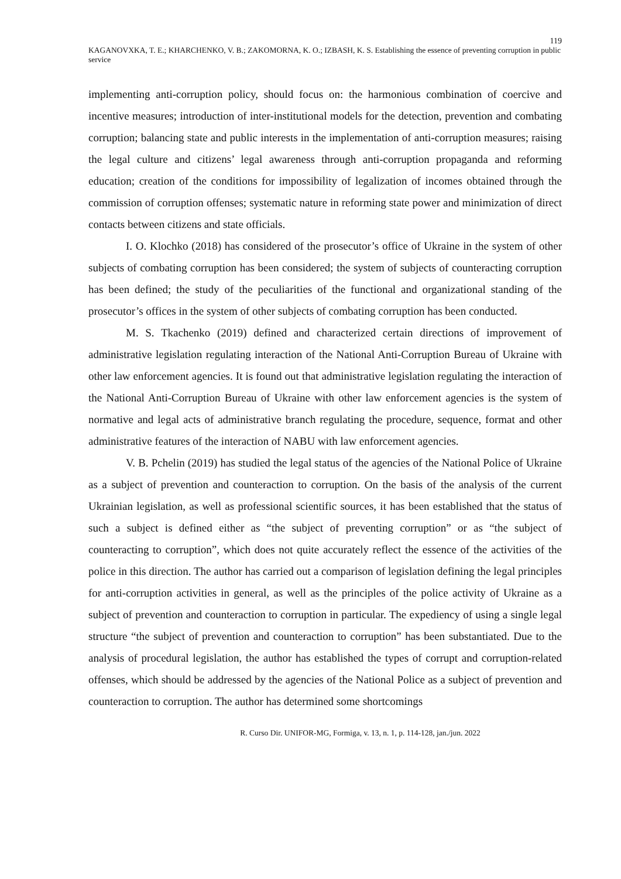119
KAGANOVXKA, T. E.; KHARCHENKO, V. B.; ZAKOMORNA, K. O.; IZBASH, K. S. Establishing the essence of preventing corruption in public service
implementing anti-corruption policy, should focus on: the harmonious combination of coercive and incentive measures; introduction of inter-institutional models for the detection, prevention and combating corruption; balancing state and public interests in the implementation of anti-corruption measures; raising the legal culture and citizens’ legal awareness through anti-corruption propaganda and reforming education; creation of the conditions for impossibility of legalization of incomes obtained through the commission of corruption offenses; systematic nature in reforming state power and minimization of direct contacts between citizens and state officials.
I. O. Klochko (2018) has considered of the prosecutor’s office of Ukraine in the system of other subjects of combating corruption has been considered; the system of subjects of counteracting corruption has been defined; the study of the peculiarities of the functional and organizational standing of the prosecutor’s offices in the system of other subjects of combating corruption has been conducted.
M. S. Tkachenko (2019) defined and characterized certain directions of improvement of administrative legislation regulating interaction of the National Anti-Corruption Bureau of Ukraine with other law enforcement agencies. It is found out that administrative legislation regulating the interaction of the National Anti-Corruption Bureau of Ukraine with other law enforcement agencies is the system of normative and legal acts of administrative branch regulating the procedure, sequence, format and other administrative features of the interaction of NABU with law enforcement agencies.
V. B. Pchelin (2019) has studied the legal status of the agencies of the National Police of Ukraine as a subject of prevention and counteraction to corruption. On the basis of the analysis of the current Ukrainian legislation, as well as professional scientific sources, it has been established that the status of such a subject is defined either as “the subject of preventing corruption” or as “the subject of counteracting to corruption”, which does not quite accurately reflect the essence of the activities of the police in this direction. The author has carried out a comparison of legislation defining the legal principles for anti-corruption activities in general, as well as the principles of the police activity of Ukraine as a subject of prevention and counteraction to corruption in particular. The expediency of using a single legal structure “the subject of prevention and counteraction to corruption” has been substantiated. Due to the analysis of procedural legislation, the author has established the types of corrupt and corruption-related offenses, which should be addressed by the agencies of the National Police as a subject of prevention and counteraction to corruption. The author has determined some shortcomings
R. Curso Dir. UNIFOR-MG, Formiga, v. 13, n. 1, p. 114-128, jan./jun. 2022